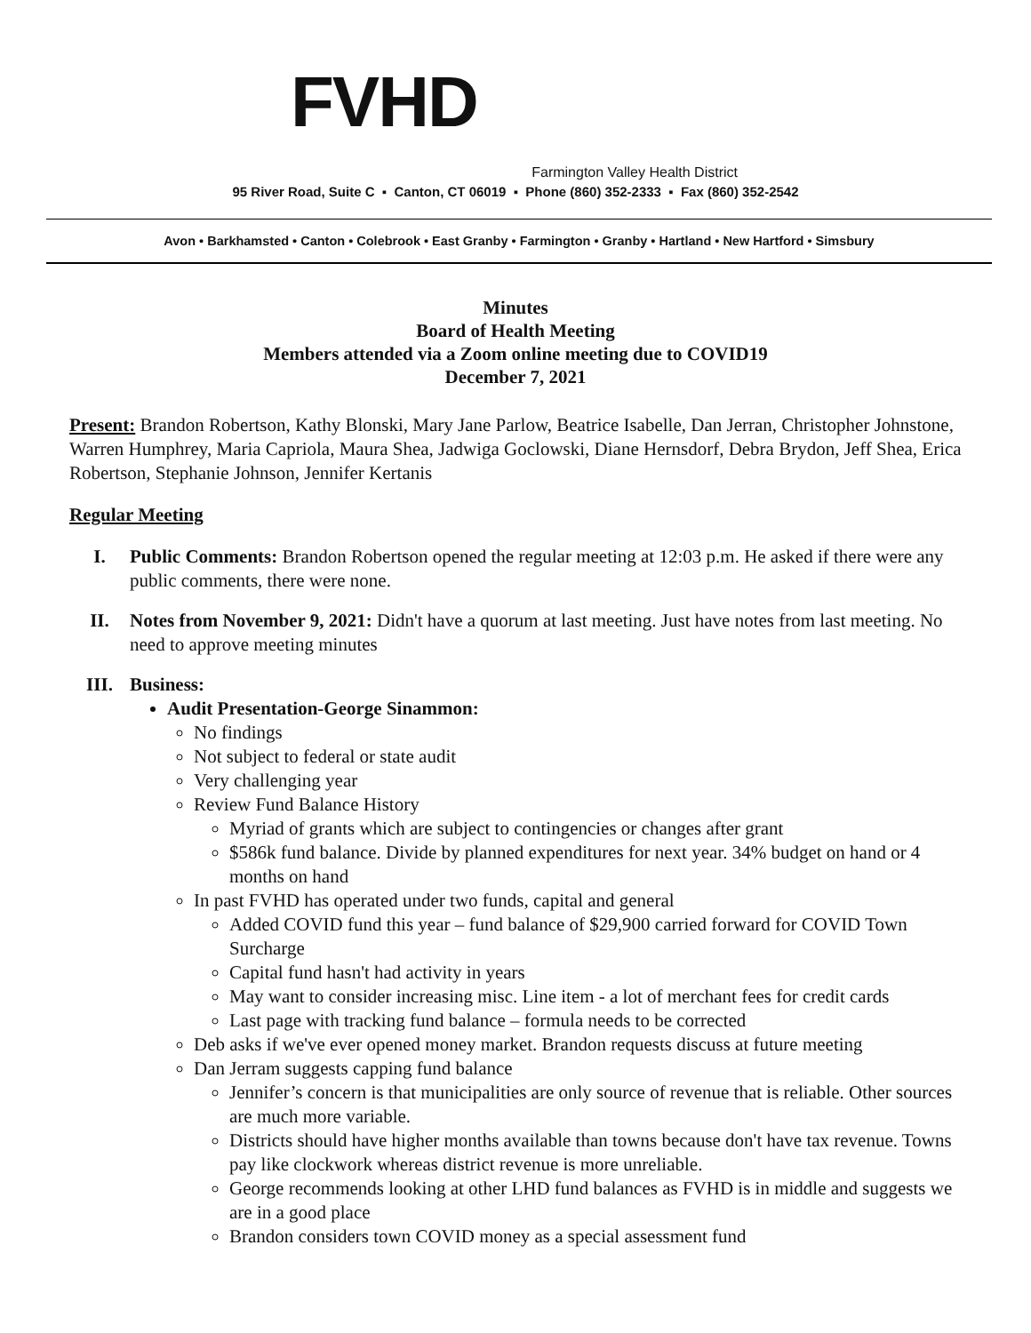FVHD
Farmington Valley Health District
95 River Road, Suite C ▪ Canton, CT 06019 ▪ Phone (860) 352-2333 ▪ Fax (860) 352-2542
Avon • Barkhamsted • Canton • Colebrook • East Granby • Farmington • Granby • Hartland • New Hartford • Simsbury
Minutes
Board of Health Meeting
Members attended via a Zoom online meeting due to COVID19
December 7, 2021
Present: Brandon Robertson, Kathy Blonski, Mary Jane Parlow, Beatrice Isabelle, Dan Jerran, Christopher Johnstone, Warren Humphrey, Maria Capriola, Maura Shea, Jadwiga Goclowski, Diane Hernsdorf, Debra Brydon, Jeff Shea, Erica Robertson, Stephanie Johnson, Jennifer Kertanis
Regular Meeting
I. Public Comments: Brandon Robertson opened the regular meeting at 12:03 p.m. He asked if there were any public comments, there were none.
II. Notes from November 9, 2021: Didn't have a quorum at last meeting. Just have notes from last meeting. No need to approve meeting minutes
III. Business:
Audit Presentation-George Sinammon:
No findings
Not subject to federal or state audit
Very challenging year
Review Fund Balance History
Myriad of grants which are subject to contingencies or changes after grant
$586k fund balance. Divide by planned expenditures for next year. 34% budget on hand or 4 months on hand
In past FVHD has operated under two funds, capital and general
Added COVID fund this year – fund balance of $29,900 carried forward for COVID Town Surcharge
Capital fund hasn't had activity in years
May want to consider increasing misc. Line item - a lot of merchant fees for credit cards
Last page with tracking fund balance – formula needs to be corrected
Deb asks if we've ever opened money market. Brandon requests discuss at future meeting
Dan Jerram suggests capping fund balance
Jennifer’s concern is that municipalities are only source of revenue that is reliable. Other sources are much more variable.
Districts should have higher months available than towns because don't have tax revenue. Towns pay like clockwork whereas district revenue is more unreliable.
George recommends looking at other LHD fund balances as FVHD is in middle and suggests we are in a good place
Brandon considers town COVID money as a special assessment fund